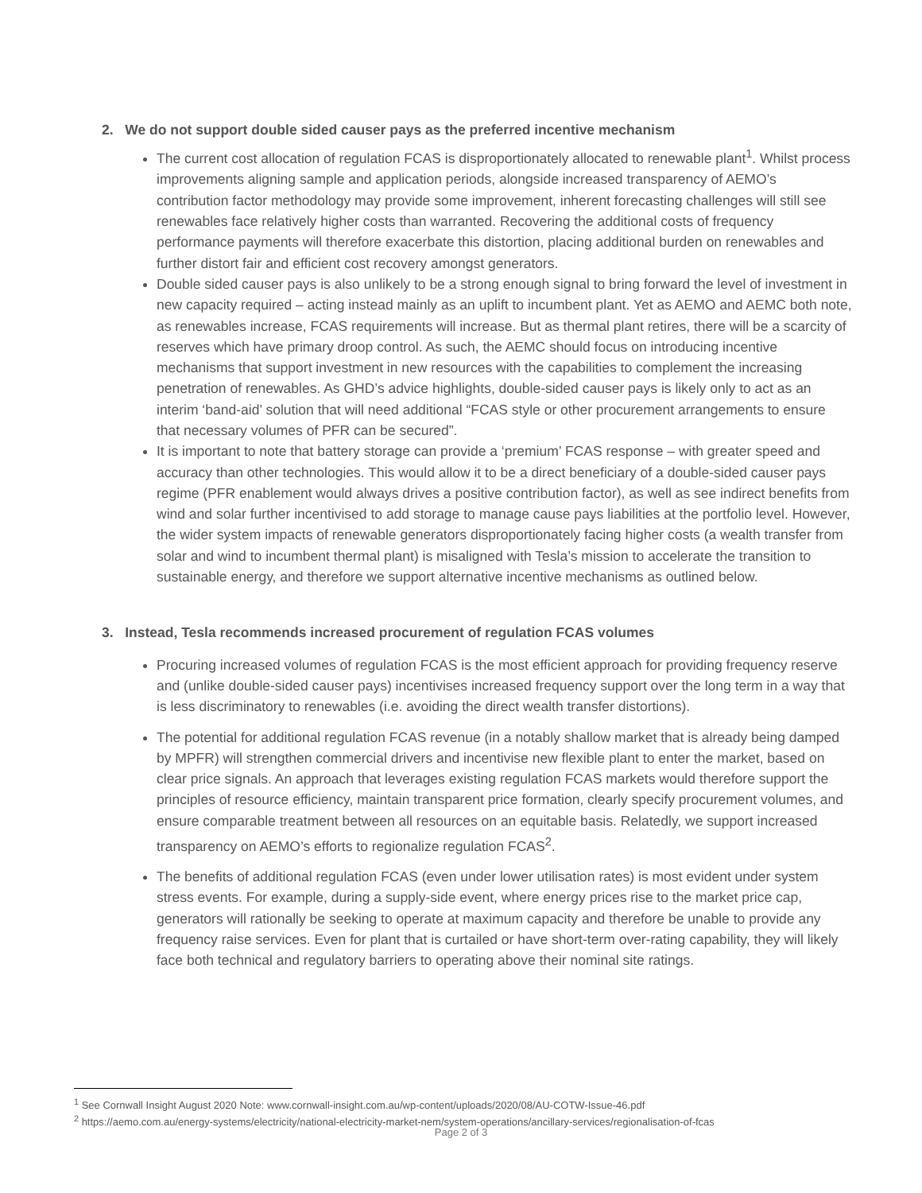2. We do not support double sided causer pays as the preferred incentive mechanism
The current cost allocation of regulation FCAS is disproportionately allocated to renewable plant<sup>1</sup>. Whilst process improvements aligning sample and application periods, alongside increased transparency of AEMO’s contribution factor methodology may provide some improvement, inherent forecasting challenges will still see renewables face relatively higher costs than warranted. Recovering the additional costs of frequency performance payments will therefore exacerbate this distortion, placing additional burden on renewables and further distort fair and efficient cost recovery amongst generators.
Double sided causer pays is also unlikely to be a strong enough signal to bring forward the level of investment in new capacity required – acting instead mainly as an uplift to incumbent plant. Yet as AEMO and AEMC both note, as renewables increase, FCAS requirements will increase. But as thermal plant retires, there will be a scarcity of reserves which have primary droop control. As such, the AEMC should focus on introducing incentive mechanisms that support investment in new resources with the capabilities to complement the increasing penetration of renewables. As GHD’s advice highlights, double-sided causer pays is likely only to act as an interim ‘band-aid’ solution that will need additional “FCAS style or other procurement arrangements to ensure that necessary volumes of PFR can be secured”.
It is important to note that battery storage can provide a ‘premium’ FCAS response – with greater speed and accuracy than other technologies. This would allow it to be a direct beneficiary of a double-sided causer pays regime (PFR enablement would always drives a positive contribution factor), as well as see indirect benefits from wind and solar further incentivised to add storage to manage cause pays liabilities at the portfolio level. However, the wider system impacts of renewable generators disproportionately facing higher costs (a wealth transfer from solar and wind to incumbent thermal plant) is misaligned with Tesla’s mission to accelerate the transition to sustainable energy, and therefore we support alternative incentive mechanisms as outlined below.
3. Instead, Tesla recommends increased procurement of regulation FCAS volumes
Procuring increased volumes of regulation FCAS is the most efficient approach for providing frequency reserve and (unlike double-sided causer pays) incentivises increased frequency support over the long term in a way that is less discriminatory to renewables (i.e. avoiding the direct wealth transfer distortions).
The potential for additional regulation FCAS revenue (in a notably shallow market that is already being damped by MPFR) will strengthen commercial drivers and incentivise new flexible plant to enter the market, based on clear price signals. An approach that leverages existing regulation FCAS markets would therefore support the principles of resource efficiency, maintain transparent price formation, clearly specify procurement volumes, and ensure comparable treatment between all resources on an equitable basis. Relatedly, we support increased transparency on AEMO’s efforts to regionalize regulation FCAS<sup>2</sup>.
The benefits of additional regulation FCAS (even under lower utilisation rates) is most evident under system stress events. For example, during a supply-side event, where energy prices rise to the market price cap, generators will rationally be seeking to operate at maximum capacity and therefore be unable to provide any frequency raise services. Even for plant that is curtailed or have short-term over-rating capability, they will likely face both technical and regulatory barriers to operating above their nominal site ratings.
<sup>1</sup> See Cornwall Insight August 2020 Note: www.cornwall-insight.com.au/wp-content/uploads/2020/08/AU-COTW-Issue-46.pdf
<sup>2</sup> https://aemo.com.au/energy-systems/electricity/national-electricity-market-nem/system-operations/ancillary-services/regionalisation-of-fcas
Page 2 of 3